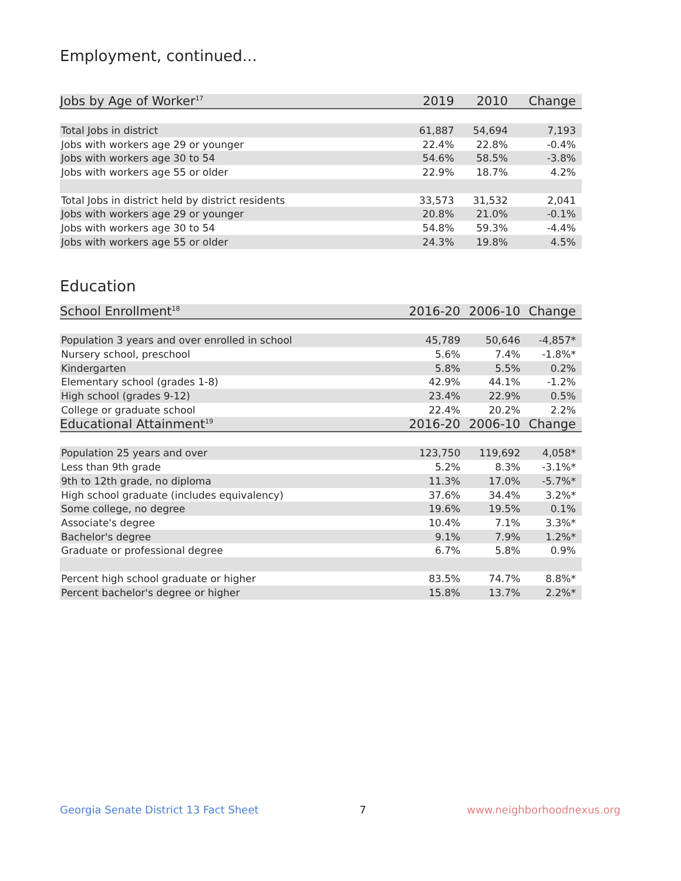Employment, continued...
| Jobs by Age of Worker<sup>17</sup> | 2019 | 2010 | Change |
| --- | --- | --- | --- |
| Total Jobs in district | 61,887 | 54,694 | 7,193 |
| Jobs with workers age 29 or younger | 22.4% | 22.8% | -0.4% |
| Jobs with workers age 30 to 54 | 54.6% | 58.5% | -3.8% |
| Jobs with workers age 55 or older | 22.9% | 18.7% | 4.2% |
| Total Jobs in district held by district residents | 33,573 | 31,532 | 2,041 |
| Jobs with workers age 29 or younger | 20.8% | 21.0% | -0.1% |
| Jobs with workers age 30 to 54 | 54.8% | 59.3% | -4.4% |
| Jobs with workers age 55 or older | 24.3% | 19.8% | 4.5% |
Education
| School Enrollment<sup>18</sup> | 2016-20 | 2006-10 | Change |
| --- | --- | --- | --- |
| Population 3 years and over enrolled in school | 45,789 | 50,646 | -4,857* |
| Nursery school, preschool | 5.6% | 7.4% | -1.8%* |
| Kindergarten | 5.8% | 5.5% | 0.2% |
| Elementary school (grades 1-8) | 42.9% | 44.1% | -1.2% |
| High school (grades 9-12) | 23.4% | 22.9% | 0.5% |
| College or graduate school | 22.4% | 20.2% | 2.2% |
| Educational Attainment<sup>19</sup> | 2016-20 | 2006-10 | Change |
| Population 25 years and over | 123,750 | 119,692 | 4,058* |
| Less than 9th grade | 5.2% | 8.3% | -3.1%* |
| 9th to 12th grade, no diploma | 11.3% | 17.0% | -5.7%* |
| High school graduate (includes equivalency) | 37.6% | 34.4% | 3.2%* |
| Some college, no degree | 19.6% | 19.5% | 0.1% |
| Associate's degree | 10.4% | 7.1% | 3.3%* |
| Bachelor's degree | 9.1% | 7.9% | 1.2%* |
| Graduate or professional degree | 6.7% | 5.8% | 0.9% |
| Percent high school graduate or higher | 83.5% | 74.7% | 8.8%* |
| Percent bachelor's degree or higher | 15.8% | 13.7% | 2.2%* |
Georgia Senate District 13 Fact Sheet 7 www.neighborhoodnexus.org